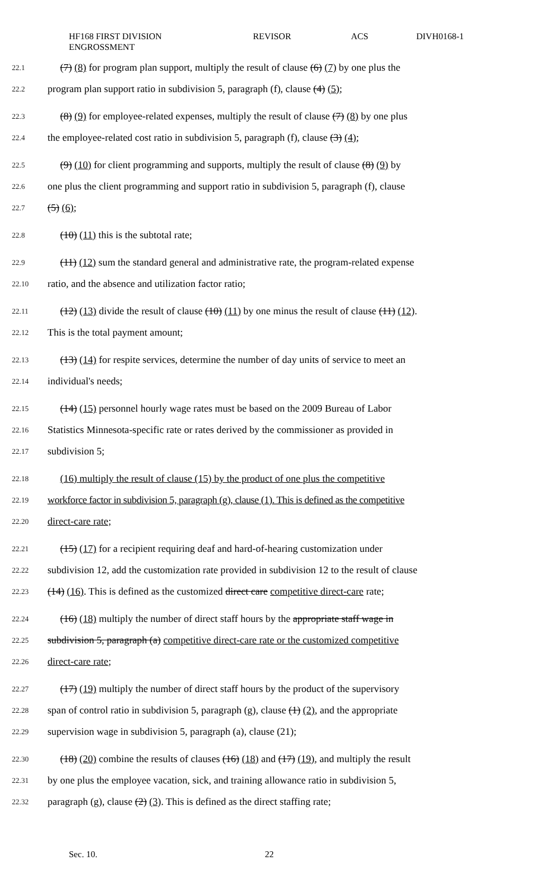HF168 FIRST DIVISION
ENGROSSMENT
REVISOR ACS DIVH0168-1
22.1 (7) (8) for program plan support, multiply the result of clause (6) (7) by one plus the
22.2 program plan support ratio in subdivision 5, paragraph (f), clause (4) (5);
22.3 (8) (9) for employee-related expenses, multiply the result of clause (7) (8) by one plus
22.4 the employee-related cost ratio in subdivision 5, paragraph (f), clause (3) (4);
22.5 (9) (10) for client programming and supports, multiply the result of clause (8) (9) by
22.6 one plus the client programming and support ratio in subdivision 5, paragraph (f), clause
22.7 (5) (6);
22.8 (10) (11) this is the subtotal rate;
22.9 (11) (12) sum the standard general and administrative rate, the program-related expense
22.10 ratio, and the absence and utilization factor ratio;
22.11 (12) (13) divide the result of clause (10) (11) by one minus the result of clause (11) (12).
22.12 This is the total payment amount;
22.13 (13) (14) for respite services, determine the number of day units of service to meet an
22.14 individual's needs;
22.15 (14) (15) personnel hourly wage rates must be based on the 2009 Bureau of Labor
22.16 Statistics Minnesota-specific rate or rates derived by the commissioner as provided in
22.17 subdivision 5;
22.18 (16) multiply the result of clause (15) by the product of one plus the competitive
22.19 workforce factor in subdivision 5, paragraph (g), clause (1). This is defined as the competitive
22.20 direct-care rate;
22.21 (15) (17) for a recipient requiring deaf and hard-of-hearing customization under
22.22 subdivision 12, add the customization rate provided in subdivision 12 to the result of clause
22.23 (14) (16). This is defined as the customized direct care competitive direct-care rate;
22.24 (16) (18) multiply the number of direct staff hours by the appropriate staff wage in
22.25 subdivision 5, paragraph (a) competitive direct-care rate or the customized competitive
22.26 direct-care rate;
22.27 (17) (19) multiply the number of direct staff hours by the product of the supervisory
22.28 span of control ratio in subdivision 5, paragraph (g), clause (1) (2), and the appropriate
22.29 supervision wage in subdivision 5, paragraph (a), clause (21);
22.30 (18) (20) combine the results of clauses (16) (18) and (17) (19), and multiply the result
22.31 by one plus the employee vacation, sick, and training allowance ratio in subdivision 5,
22.32 paragraph (g), clause (2) (3). This is defined as the direct staffing rate;
Sec. 10. 22